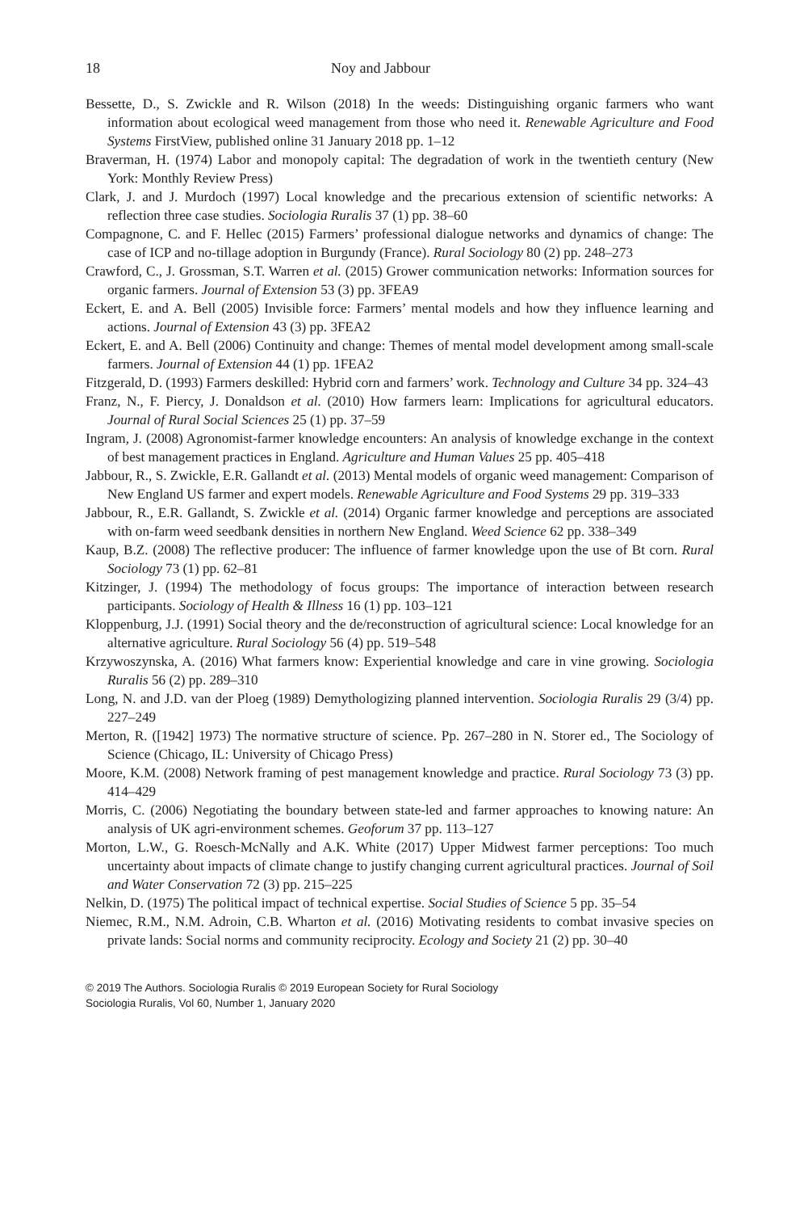18 Noy and Jabbour
Bessette, D., S. Zwickle and R. Wilson (2018) In the weeds: Distinguishing organic farmers who want information about ecological weed management from those who need it. Renewable Agriculture and Food Systems FirstView, published online 31 January 2018 pp. 1–12
Braverman, H. (1974) Labor and monopoly capital: The degradation of work in the twentieth century (New York: Monthly Review Press)
Clark, J. and J. Murdoch (1997) Local knowledge and the precarious extension of scientific networks: A reflection three case studies. Sociologia Ruralis 37 (1) pp. 38–60
Compagnone, C. and F. Hellec (2015) Farmers’ professional dialogue networks and dynamics of change: The case of ICP and no-tillage adoption in Burgundy (France). Rural Sociology 80 (2) pp. 248–273
Crawford, C., J. Grossman, S.T. Warren et al. (2015) Grower communication networks: Information sources for organic farmers. Journal of Extension 53 (3) pp. 3FEA9
Eckert, E. and A. Bell (2005) Invisible force: Farmers’ mental models and how they influence learning and actions. Journal of Extension 43 (3) pp. 3FEA2
Eckert, E. and A. Bell (2006) Continuity and change: Themes of mental model development among small-scale farmers. Journal of Extension 44 (1) pp. 1FEA2
Fitzgerald, D. (1993) Farmers deskilled: Hybrid corn and farmers’ work. Technology and Culture 34 pp. 324–43
Franz, N., F. Piercy, J. Donaldson et al. (2010) How farmers learn: Implications for agricultural educators. Journal of Rural Social Sciences 25 (1) pp. 37–59
Ingram, J. (2008) Agronomist-farmer knowledge encounters: An analysis of knowledge exchange in the context of best management practices in England. Agriculture and Human Values 25 pp. 405–418
Jabbour, R., S. Zwickle, E.R. Gallandt et al. (2013) Mental models of organic weed management: Comparison of New England US farmer and expert models. Renewable Agriculture and Food Systems 29 pp. 319–333
Jabbour, R., E.R. Gallandt, S. Zwickle et al. (2014) Organic farmer knowledge and perceptions are associated with on-farm weed seedbank densities in northern New England. Weed Science 62 pp. 338–349
Kaup, B.Z. (2008) The reflective producer: The influence of farmer knowledge upon the use of Bt corn. Rural Sociology 73 (1) pp. 62–81
Kitzinger, J. (1994) The methodology of focus groups: The importance of interaction between research participants. Sociology of Health & Illness 16 (1) pp. 103–121
Kloppenburg, J.J. (1991) Social theory and the de/reconstruction of agricultural science: Local knowledge for an alternative agriculture. Rural Sociology 56 (4) pp. 519–548
Krzywoszynska, A. (2016) What farmers know: Experiential knowledge and care in vine growing. Sociologia Ruralis 56 (2) pp. 289–310
Long, N. and J.D. van der Ploeg (1989) Demythologizing planned intervention. Sociologia Ruralis 29 (3/4) pp. 227–249
Merton, R. ([1942] 1973) The normative structure of science. Pp. 267–280 in N. Storer ed., The Sociology of Science (Chicago, IL: University of Chicago Press)
Moore, K.M. (2008) Network framing of pest management knowledge and practice. Rural Sociology 73 (3) pp. 414–429
Morris, C. (2006) Negotiating the boundary between state-led and farmer approaches to knowing nature: An analysis of UK agri-environment schemes. Geoforum 37 pp. 113–127
Morton, L.W., G. Roesch-McNally and A.K. White (2017) Upper Midwest farmer perceptions: Too much uncertainty about impacts of climate change to justify changing current agricultural practices. Journal of Soil and Water Conservation 72 (3) pp. 215–225
Nelkin, D. (1975) The political impact of technical expertise. Social Studies of Science 5 pp. 35–54
Niemec, R.M., N.M. Adroin, C.B. Wharton et al. (2016) Motivating residents to combat invasive species on private lands: Social norms and community reciprocity. Ecology and Society 21 (2) pp. 30–40
© 2019 The Authors. Sociologia Ruralis © 2019 European Society for Rural Sociology
Sociologia Ruralis, Vol 60, Number 1, January 2020